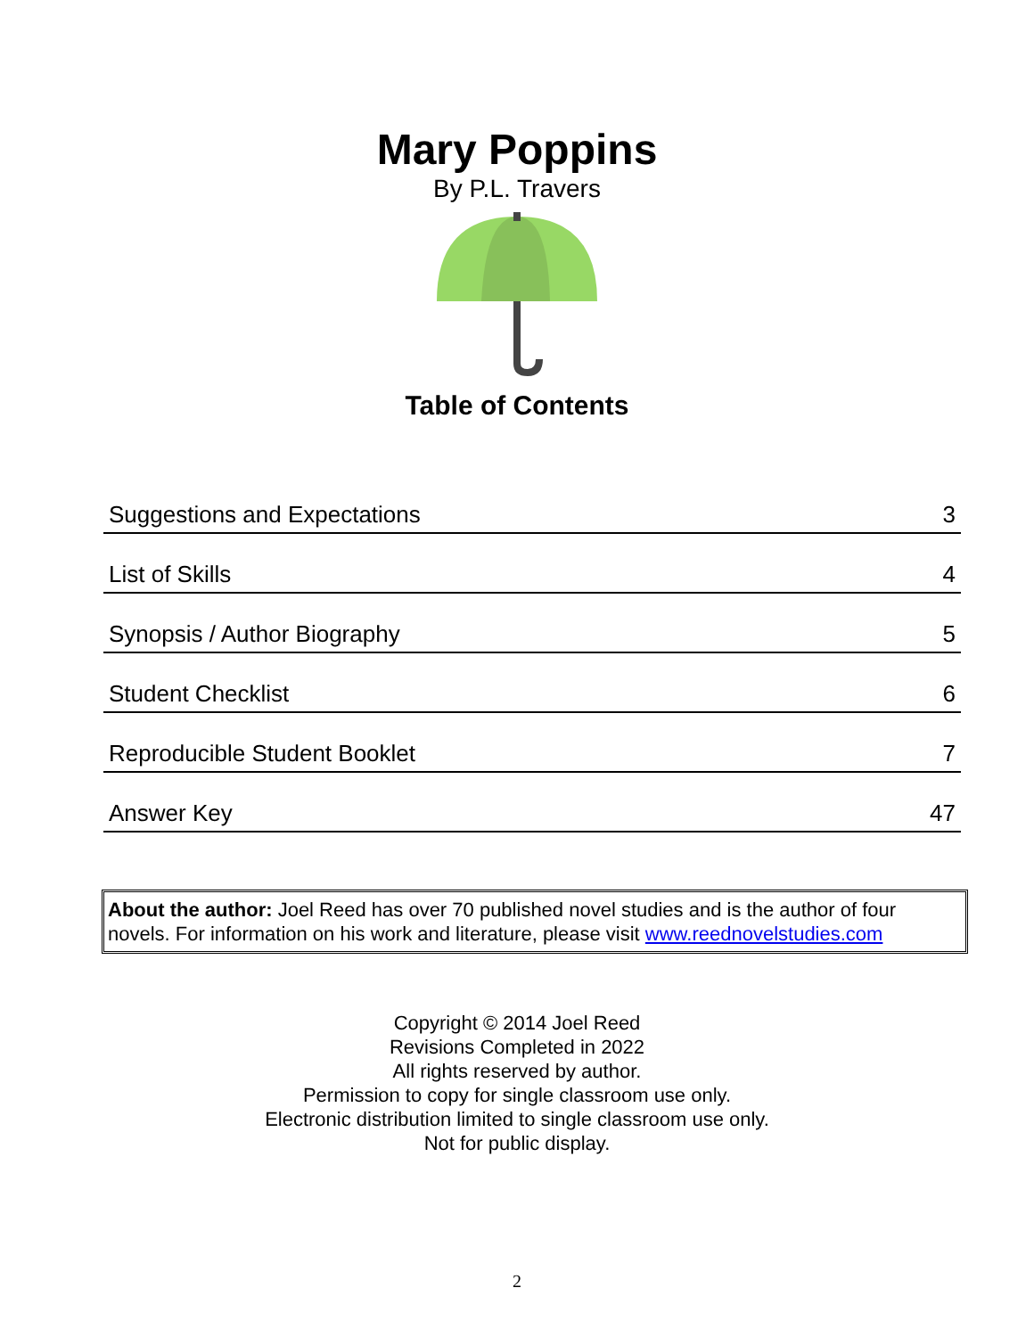Mary Poppins
By P.L. Travers
Table of Contents
| Suggestions and Expectations | 3 |
| List of Skills | 4 |
| Synopsis / Author Biography | 5 |
| Student Checklist | 6 |
| Reproducible Student Booklet | 7 |
| Answer Key | 47 |
About the author: Joel Reed has over 70 published novel studies and is the author of four novels. For information on his work and literature, please visit www.reednovelstudies.com
Copyright © 2014 Joel Reed
Revisions Completed in 2022
All rights reserved by author.
Permission to copy for single classroom use only.
Electronic distribution limited to single classroom use only.
Not for public display.
2